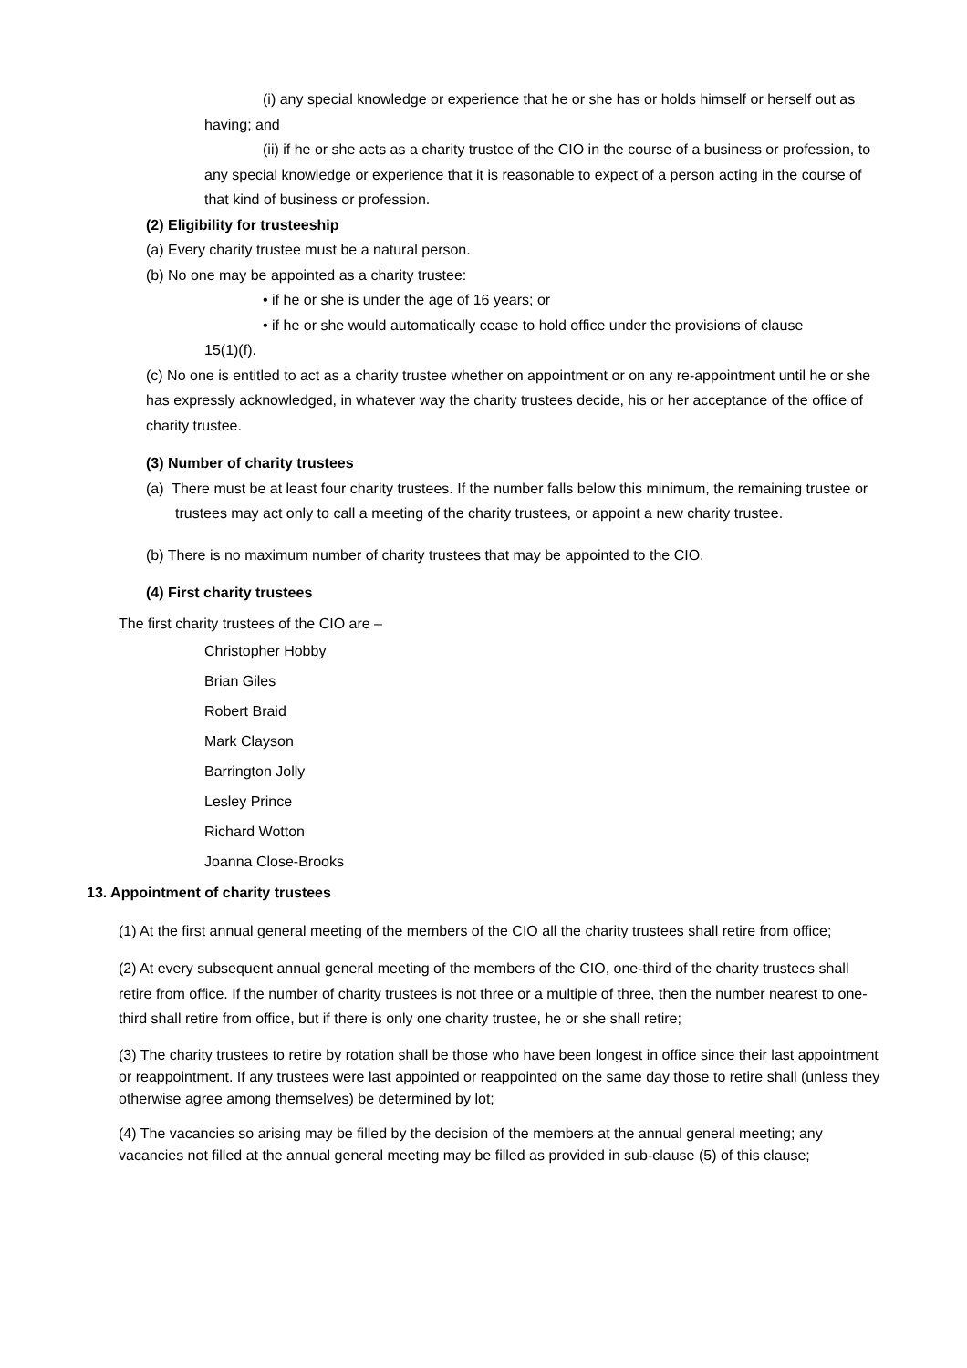(i) any special knowledge or experience that he or she has or holds himself or herself out as having; and
(ii) if he or she acts as a charity trustee of the CIO in the course of a business or profession, to any special knowledge or experience that it is reasonable to expect of a person acting in the course of that kind of business or profession.
(2) Eligibility for trusteeship
(a) Every charity trustee must be a natural person.
(b) No one may be appointed as a charity trustee:
• if he or she is under the age of 16 years; or
• if he or she would automatically cease to hold office under the provisions of clause
15(1)(f).
(c) No one is entitled to act as a charity trustee whether on appointment or on any re-appointment until he or she has expressly acknowledged, in whatever way the charity trustees decide, his or her acceptance of the office of charity trustee.
(3) Number of charity trustees
(a) There must be at least four charity trustees. If the number falls below this minimum, the remaining trustee or trustees may act only to call a meeting of the charity trustees, or appoint a new charity trustee.
(b) There is no maximum number of charity trustees that may be appointed to the CIO.
(4) First charity trustees
The first charity trustees of the CIO are –
Christopher Hobby
Brian Giles
Robert Braid
Mark Clayson
Barrington Jolly
Lesley Prince
Richard Wotton
Joanna Close-Brooks
13. Appointment of charity trustees
(1) At the first annual general meeting of the members of the CIO all the charity trustees shall retire from office;
(2) At every subsequent annual general meeting of the members of the CIO, one-third of the charity trustees shall retire from office. If the number of charity trustees is not three or a multiple of three, then the number nearest to one-third shall retire from office, but if there is only one charity trustee, he or she shall retire;
(3) The charity trustees to retire by rotation shall be those who have been longest in office since their last appointment or reappointment. If any trustees were last appointed or reappointed on the same day those to retire shall (unless they otherwise agree among themselves) be determined by lot;
(4) The vacancies so arising may be filled by the decision of the members at the annual general meeting; any vacancies not filled at the annual general meeting may be filled as provided in sub-clause (5) of this clause;